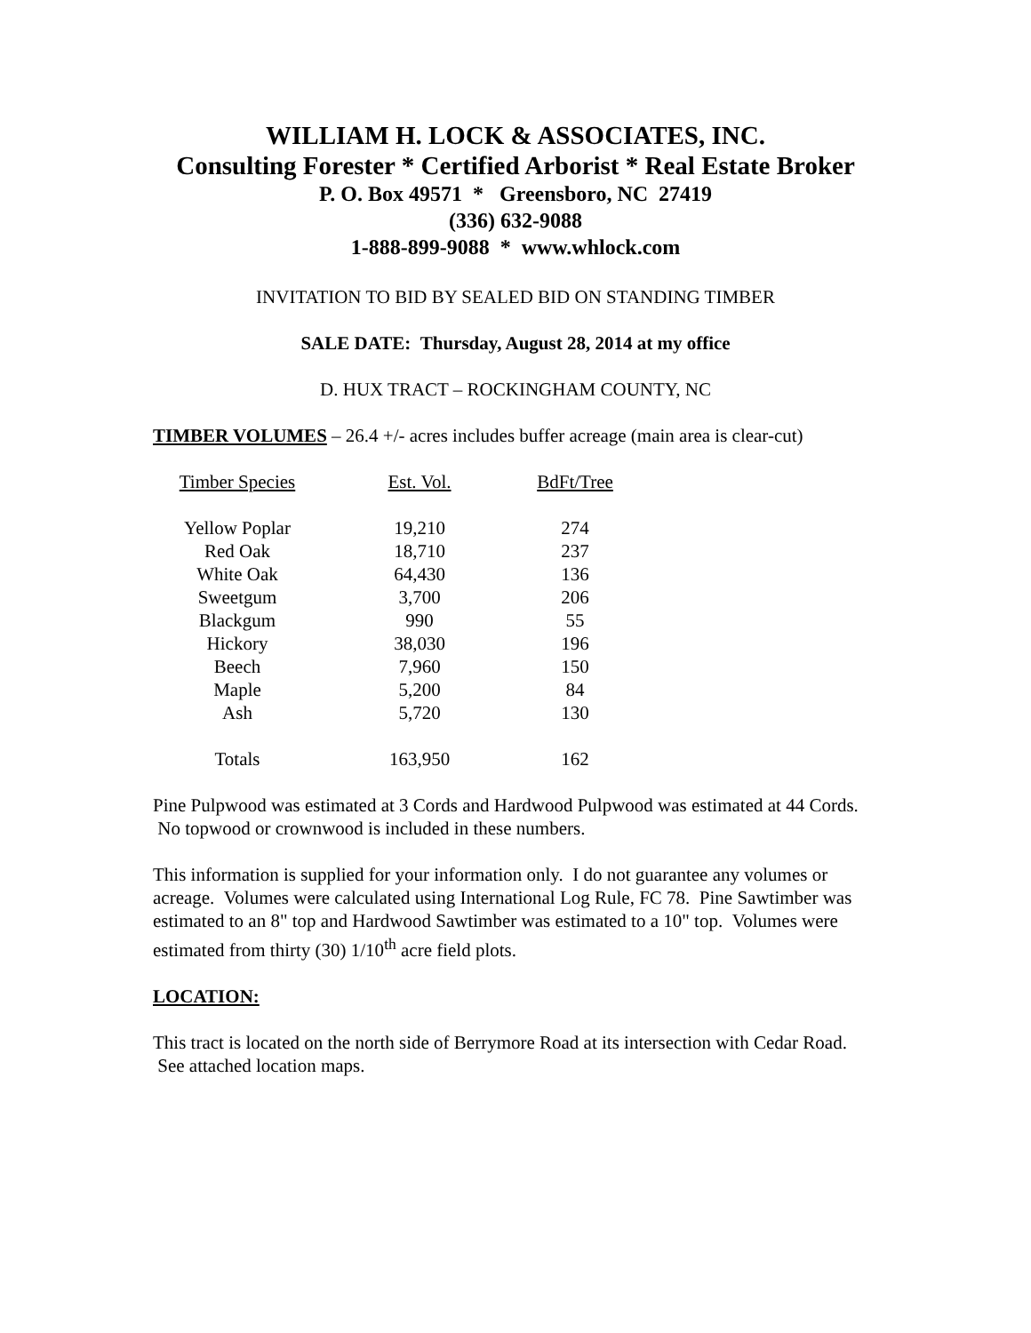WILLIAM H. LOCK & ASSOCIATES, INC.
Consulting Forester * Certified Arborist * Real Estate Broker
P. O. Box 49571 * Greensboro, NC 27419
(336) 632-9088
1-888-899-9088 * www.whlock.com
INVITATION TO BID BY SEALED BID ON STANDING TIMBER
SALE DATE: Thursday, August 28, 2014 at my office
D. HUX TRACT – ROCKINGHAM COUNTY, NC
TIMBER VOLUMES – 26.4 +/- acres includes buffer acreage (main area is clear-cut)
| Timber Species | Est. Vol. | BdFt/Tree |
| --- | --- | --- |
| Yellow Poplar | 19,210 | 274 |
| Red Oak | 18,710 | 237 |
| White Oak | 64,430 | 136 |
| Sweetgum | 3,700 | 206 |
| Blackgum | 990 | 55 |
| Hickory | 38,030 | 196 |
| Beech | 7,960 | 150 |
| Maple | 5,200 | 84 |
| Ash | 5,720 | 130 |
| Totals | 163,950 | 162 |
Pine Pulpwood was estimated at 3 Cords and Hardwood Pulpwood was estimated at 44 Cords. No topwood or crownwood is included in these numbers.
This information is supplied for your information only. I do not guarantee any volumes or acreage. Volumes were calculated using International Log Rule, FC 78. Pine Sawtimber was estimated to an 8" top and Hardwood Sawtimber was estimated to a 10" top. Volumes were estimated from thirty (30) 1/10<sup>th</sup> acre field plots.
LOCATION:
This tract is located on the north side of Berrymore Road at its intersection with Cedar Road. See attached location maps.